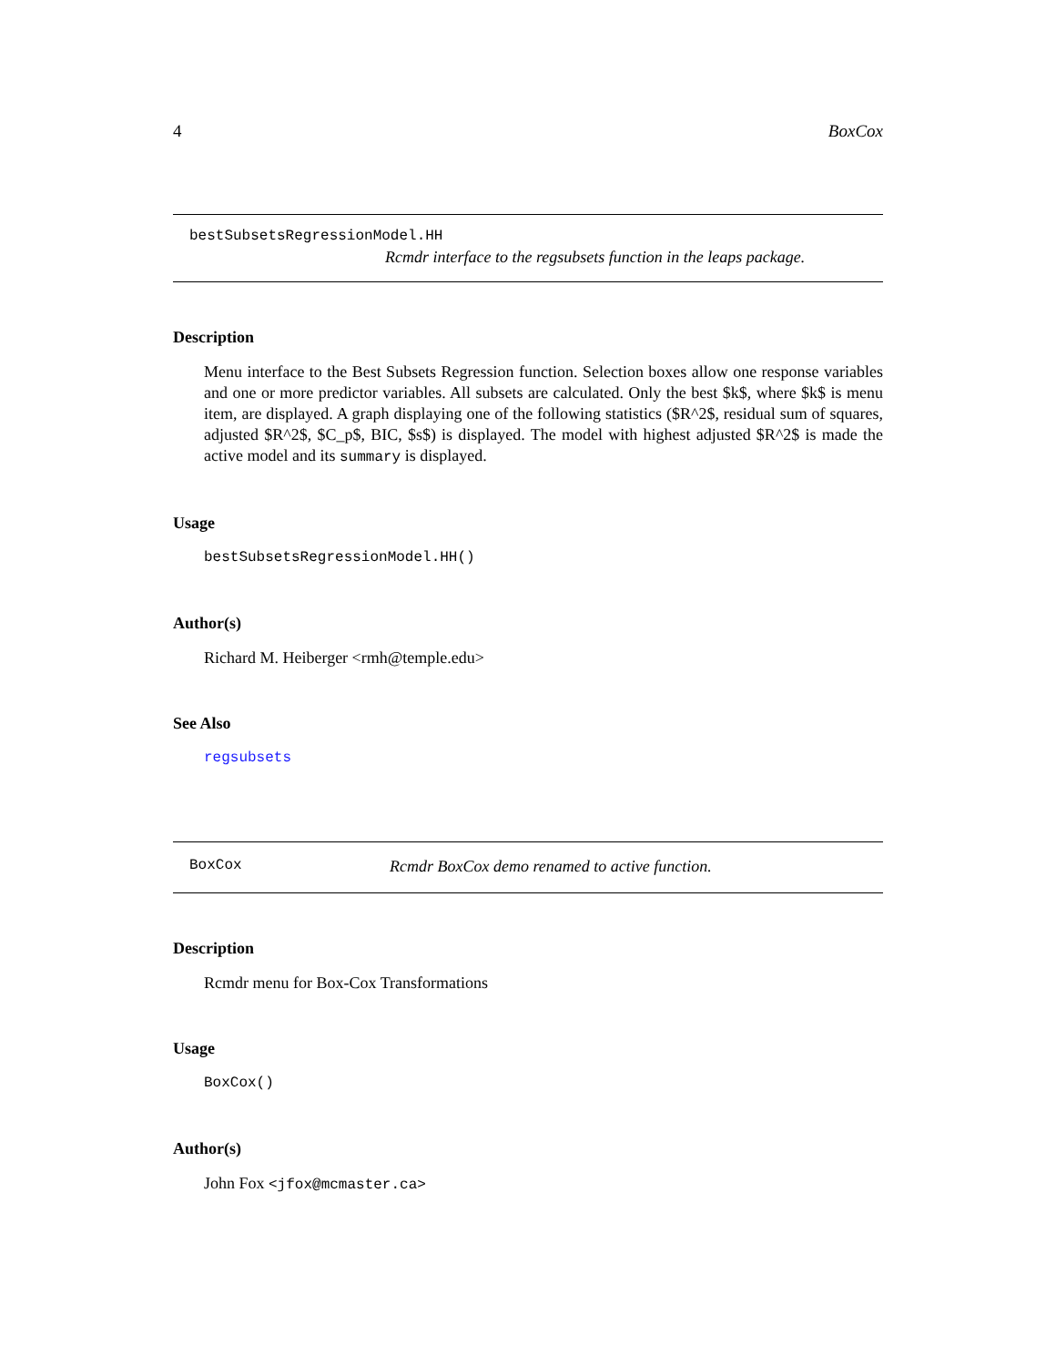4 BoxCox
bestSubsetsRegressionModel.HH
Rcmdr interface to the regsubsets function in the leaps package.
Description
Menu interface to the Best Subsets Regression function. Selection boxes allow one response variables and one or more predictor variables. All subsets are calculated. Only the best $k$, where $k$ is menu item, are displayed. A graph displaying one of the following statistics ($R^2$, residual sum of squares, adjusted $R^2$, $C_p$, BIC, $s$) is displayed. The model with highest adjusted $R^2$ is made the active model and its summary is displayed.
Usage
bestSubsetsRegressionModel.HH()
Author(s)
Richard M. Heiberger <rmh@temple.edu>
See Also
regsubsets
BoxCox Rcmdr BoxCox demo renamed to active function.
Description
Rcmdr menu for Box-Cox Transformations
Usage
BoxCox()
Author(s)
John Fox <jfox@mcmaster.ca>